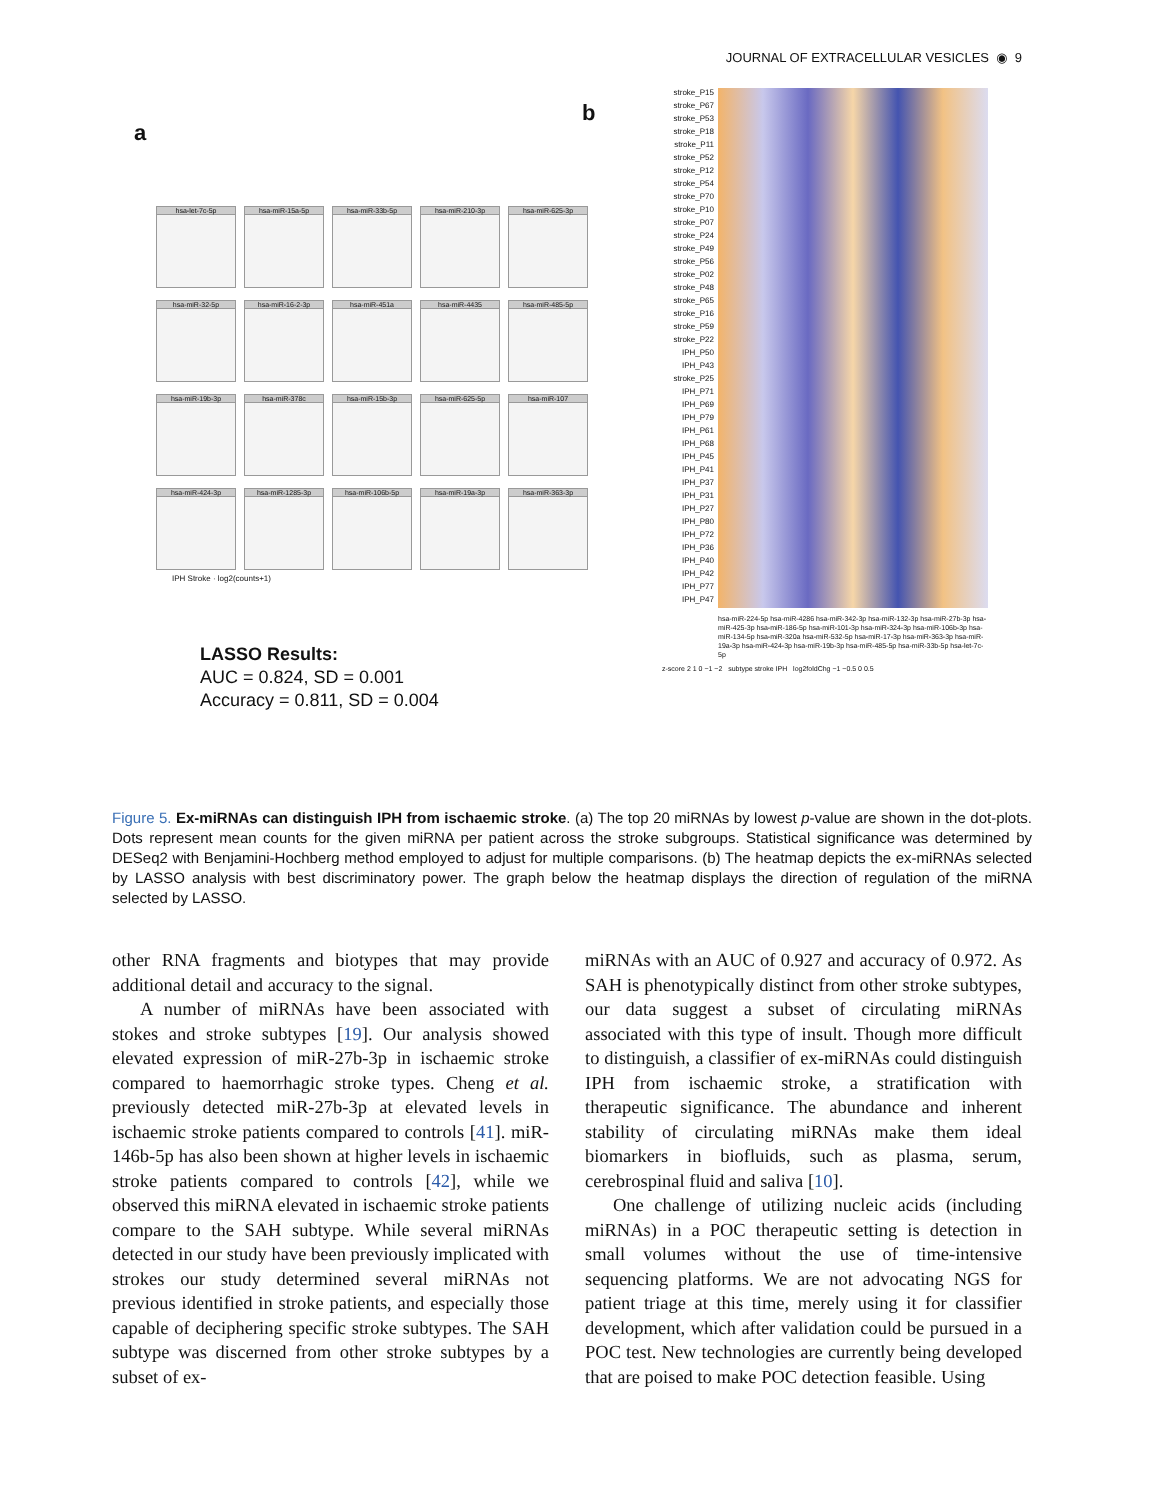JOURNAL OF EXTRACELLULAR VESICLES ◉ 9
a
hsa-let-7c-5p
hsa-miR-15a-5p
hsa-miR-33b-5p
hsa-miR-210-3p
hsa-miR-625-3p
hsa-miR-32-5p
hsa-miR-16-2-3p
hsa-miR-451a
hsa-miR-4435
hsa-miR-485-5p
hsa-miR-19b-3p
hsa-miR-378c
hsa-miR-15b-3p
hsa-miR-625-5p
hsa-miR-107
hsa-miR-424-3p
hsa-miR-1285-3p
hsa-miR-106b-5p
hsa-miR-19a-3p
hsa-miR-363-3p
IPH Stroke · log2(counts+1)
LASSO Results:
AUC = 0.824, SD = 0.001
Accuracy = 0.811, SD = 0.004
b
stroke_P15
stroke_P67
stroke_P53
stroke_P18
stroke_P11
stroke_P52
stroke_P12
stroke_P54
stroke_P70
stroke_P10
stroke_P07
stroke_P24
stroke_P49
stroke_P56
stroke_P02
stroke_P48
stroke_P65
stroke_P16
stroke_P59
stroke_P22
IPH_P50
IPH_P43
stroke_P25
IPH_P71
IPH_P69
IPH_P79
IPH_P61
IPH_P68
IPH_P45
IPH_P41
IPH_P37
IPH_P31
IPH_P27
IPH_P80
IPH_P72
IPH_P36
IPH_P40
IPH_P42
IPH_P77
IPH_P47
hsa-miR-224-5p hsa-miR-4286 hsa-miR-342-3p hsa-miR-132-3p hsa-miR-27b-3p hsa-miR-425-3p hsa-miR-186-5p hsa-miR-101-3p hsa-miR-324-3p hsa-miR-106b-3p hsa-miR-134-5p hsa-miR-320a hsa-miR-532-5p hsa-miR-17-3p hsa-miR-363-3p hsa-miR-19a-3p hsa-miR-424-3p hsa-miR-19b-3p hsa-miR-485-5p hsa-miR-33b-5p hsa-let-7c-5p
z-score 2 1 0 −1 −2 subtype stroke IPH log2foldChg −1 −0.5 0 0.5
Figure 5. Ex-miRNAs can distinguish IPH from ischaemic stroke. (a) The top 20 miRNAs by lowest p-value are shown in the dot-plots. Dots represent mean counts for the given miRNA per patient across the stroke subgroups. Statistical significance was determined by DESeq2 with Benjamini-Hochberg method employed to adjust for multiple comparisons. (b) The heatmap depicts the ex-miRNAs selected by LASSO analysis with best discriminatory power. The graph below the heatmap displays the direction of regulation of the miRNA selected by LASSO.
other RNA fragments and biotypes that may provide additional detail and accuracy to the signal.
A number of miRNAs have been associated with stokes and stroke subtypes [19]. Our analysis showed elevated expression of miR-27b-3p in ischaemic stroke compared to haemorrhagic stroke types. Cheng et al. previously detected miR-27b-3p at elevated levels in ischaemic stroke patients compared to controls [41]. miR-146b-5p has also been shown at higher levels in ischaemic stroke patients compared to controls [42], while we observed this miRNA elevated in ischaemic stroke patients compare to the SAH subtype. While several miRNAs detected in our study have been previously implicated with strokes our study determined several miRNAs not previous identified in stroke patients, and especially those capable of deciphering specific stroke subtypes. The SAH subtype was discerned from other stroke subtypes by a subset of ex-
miRNAs with an AUC of 0.927 and accuracy of 0.972. As SAH is phenotypically distinct from other stroke subtypes, our data suggest a subset of circulating miRNAs associated with this type of insult. Though more difficult to distinguish, a classifier of ex-miRNAs could distinguish IPH from ischaemic stroke, a stratification with therapeutic significance. The abundance and inherent stability of circulating miRNAs make them ideal biomarkers in biofluids, such as plasma, serum, cerebrospinal fluid and saliva [10].
One challenge of utilizing nucleic acids (including miRNAs) in a POC therapeutic setting is detection in small volumes without the use of time-intensive sequencing platforms. We are not advocating NGS for patient triage at this time, merely using it for classifier development, which after validation could be pursued in a POC test. New technologies are currently being developed that are poised to make POC detection feasible. Using